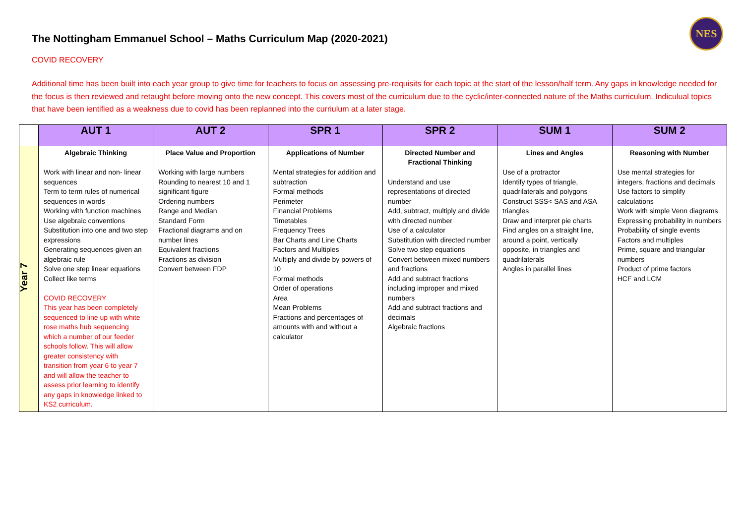NES
The Nottingham Emmanuel School – Maths Curriculum Map (2020-2021)
COVID RECOVERY
Additional time has been built into each year group to give time for teachers to focus on assessing pre-requisits for each topic at the start of the lesson/half term. Any gaps in knowledge needed for the focus is then reviewed and retaught before moving onto the new concept. This covers most of the curriculum due to the cyclic/inter-connected nature of the Maths curriculum. Indiculual topics that have been ientified as a weakness due to covid has been replanned into the curriulum at a later stage.
| | AUT 1 | AUT 2 | SPR 1 | SPR 2 | SUM 1 | SUM 2 |
| --- | --- | --- | --- | --- | --- | --- |
| Year 7 | Algebraic Thinking Work with linear and non- linear sequences Term to term rules of numerical sequences in words Working with function machines Use algebraic conventions Substitution into one and two step expressions Generating sequences given an algebraic rule Solve one step linear equations Collect like terms COVID RECOVERY This year has been completely sequenced to line up with white rose maths hub sequencing which a number of our feeder schools follow. This will allow greater consistency with transition from year 6 to year 7 and will allow the teacher to assess prior learning to identify any gaps in knowledge linked to KS2 curriculum. | Place Value and Proportion Working with large numbers Rounding to nearest 10 and 1 significant figure Ordering numbers Range and Median Standard Form Fractional diagrams and on number lines Equivalent fractions Fractions as division Convert between FDP | Applications of Number Mental strategies for addition and subtraction Formal methods Perimeter Financial Problems Timetables Frequency Trees Bar Charts and Line Charts Factors and Multiples Multiply and divide by powers of 10 Formal methods Order of operations Area Mean Problems Fractions and percentages of amounts with and without a calculator | Directed Number and Fractional Thinking Understand and use representations of directed number Add, subtract, multiply and divide with directed number Use of a calculator Substitution with directed number Solve two step equations Convert between mixed numbers and fractions Add and subtract fractions including improper and mixed numbers Add and subtract fractions and decimals Algebraic fractions | Lines and Angles Use of a protractor Identify types of triangle, quadrilaterals and polygons Construct SSS< SAS and ASA triangles Draw and interpret pie charts Find angles on a straight line, around a point, vertically opposite, in triangles and quadrilaterals Angles in parallel lines | Reasoning with Number Use mental strategies for integers, fractions and decimals Use factors to simplify calculations Work with simple Venn diagrams Expressing probability in numbers Probability of single events Factors and multiples Prime, square and triangular numbers Product of prime factors HCF and LCM |